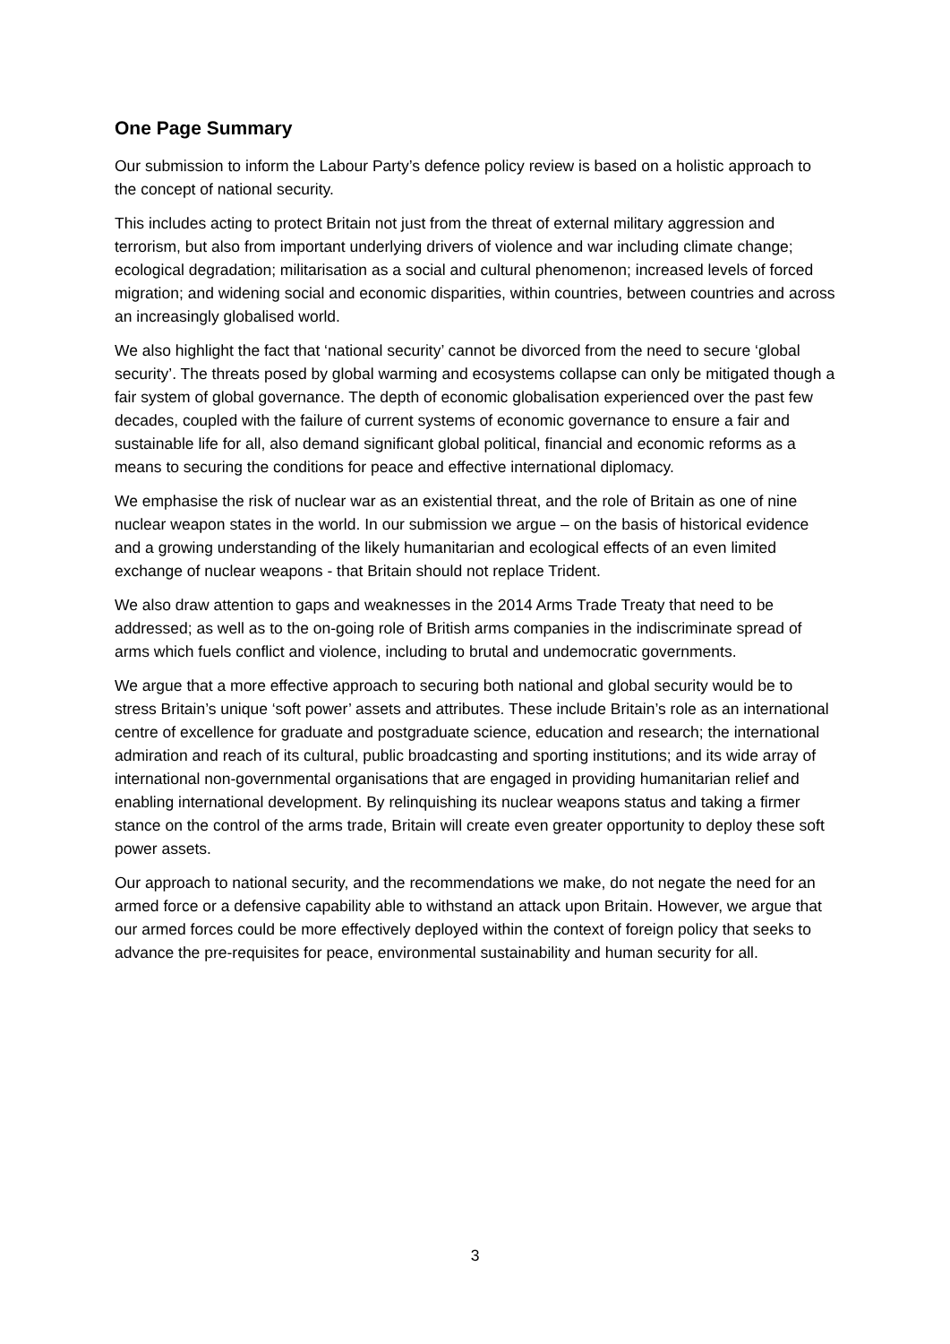One Page Summary
Our submission to inform the Labour Party’s defence policy review is based on a holistic approach to the concept of national security.
This includes acting to protect Britain not just from the threat of external military aggression and terrorism, but also from important underlying drivers of violence and war including climate change; ecological degradation; militarisation as a social and cultural phenomenon; increased levels of forced migration; and widening social and economic disparities, within countries, between countries and across an increasingly globalised world.
We also highlight the fact that ‘national security’ cannot be divorced from the need to secure ‘global security’. The threats posed by global warming and ecosystems collapse can only be mitigated though a fair system of global governance. The depth of economic globalisation experienced over the past few decades, coupled with the failure of current systems of economic governance to ensure a fair and sustainable life for all, also demand significant global political, financial and economic reforms as a means to securing the conditions for peace and effective international diplomacy.
We emphasise the risk of nuclear war as an existential threat, and the role of Britain as one of nine nuclear weapon states in the world. In our submission we argue – on the basis of historical evidence and a growing understanding of the likely humanitarian and ecological effects of an even limited exchange of nuclear weapons - that Britain should not replace Trident.
We also draw attention to gaps and weaknesses in the 2014 Arms Trade Treaty that need to be addressed; as well as to the on-going role of British arms companies in the indiscriminate spread of arms which fuels conflict and violence, including to brutal and undemocratic governments.
We argue that a more effective approach to securing both national and global security would be to stress Britain’s unique ‘soft power’ assets and attributes. These include Britain’s role as an international centre of excellence for graduate and postgraduate science, education and research; the international admiration and reach of its cultural, public broadcasting and sporting institutions; and its wide array of international non-governmental organisations that are engaged in providing humanitarian relief and enabling international development. By relinquishing its nuclear weapons status and taking a firmer stance on the control of the arms trade, Britain will create even greater opportunity to deploy these soft power assets.
Our approach to national security, and the recommendations we make, do not negate the need for an armed force or a defensive capability able to withstand an attack upon Britain. However, we argue that our armed forces could be more effectively deployed within the context of foreign policy that seeks to advance the pre-requisites for peace, environmental sustainability and human security for all.
3